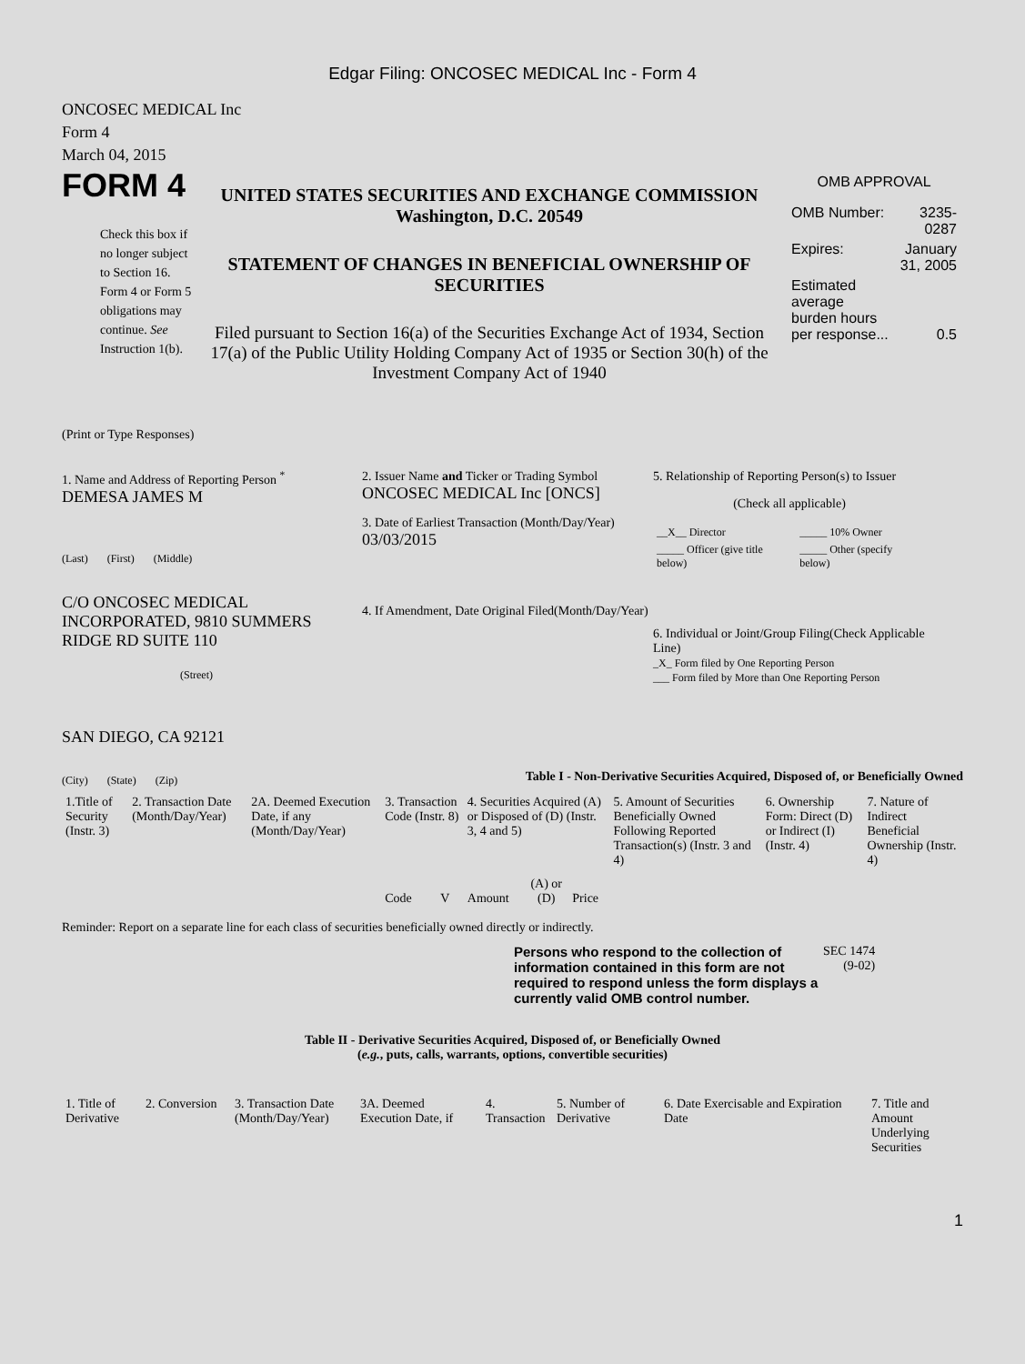Edgar Filing: ONCOSEC MEDICAL Inc - Form 4
ONCOSEC MEDICAL Inc
Form 4
March 04, 2015
FORM 4
Check this box if no longer subject to Section 16. Form 4 or Form 5 obligations may continue. See Instruction 1(b).
UNITED STATES SECURITIES AND EXCHANGE COMMISSION
Washington, D.C. 20549
STATEMENT OF CHANGES IN BENEFICIAL OWNERSHIP OF SECURITIES
Filed pursuant to Section 16(a) of the Securities Exchange Act of 1934, Section 17(a) of the Public Utility Holding Company Act of 1935 or Section 30(h) of the Investment Company Act of 1940
OMB APPROVAL
| OMB Number: | 3235-0287 |
| Expires: | January 31, 2005 |
| Estimated average burden hours per response... | 0.5 |
(Print or Type Responses)
1. Name and Address of Reporting Person <sup>*</sup>
DEMESA JAMES M
(Last) (First) (Middle)
C/O ONCOSEC MEDICAL INCORPORATED, 9810 SUMMERS RIDGE RD SUITE 110
(Street)
SAN DIEGO, CA 92121
(City) (State) (Zip)
2. Issuer Name and Ticker or Trading Symbol
ONCOSEC MEDICAL Inc [ONCS]
3. Date of Earliest Transaction (Month/Day/Year)
03/03/2015
4. If Amendment, Date Original Filed(Month/Day/Year)
5. Relationship of Reporting Person(s) to Issuer
(Check all applicable)
| __X__ Director | _____ 10% Owner |
| _____ Officer (give title below) | _____ Other (specify below) |
6. Individual or Joint/Group Filing(Check Applicable Line)
_X_ Form filed by One Reporting Person
___ Form filed by More than One Reporting Person
Table I - Non-Derivative Securities Acquired, Disposed of, or Beneficially Owned
| 1.Title of Security (Instr. 3) | 2. Transaction Date (Month/Day/Year) | 2A. Deemed Execution Date, if any (Month/Day/Year) | 3. Transaction Code (Instr. 8) | | 4. Securities Acquired (A) or Disposed of (D) (Instr. 3, 4 and 5) | | | 5. Amount of Securities Beneficially Owned Following Reported Transaction(s) (Instr. 3 and 4) | 6. Ownership Form: Direct (D) or Indirect (I) (Instr. 4) | 7. Nature of Indirect Beneficial Ownership (Instr. 4) |
| | | | Code | V | Amount | (A) or (D) | Price | | | |
Reminder: Report on a separate line for each class of securities beneficially owned directly or indirectly.
Persons who respond to the collection of information contained in this form are not required to respond unless the form displays a currently valid OMB control number.
SEC 1474
(9-02)
Table II - Derivative Securities Acquired, Disposed of, or Beneficially Owned
(e.g., puts, calls, warrants, options, convertible securities)
| 1. Title of Derivative | 2. Conversion | 3. Transaction Date (Month/Day/Year) | 3A. Deemed Execution Date, if | 4. Transaction | 5. Number of Derivative | 6. Date Exercisable and Expiration Date | 7. Title and Amount Underlying Securities |
1